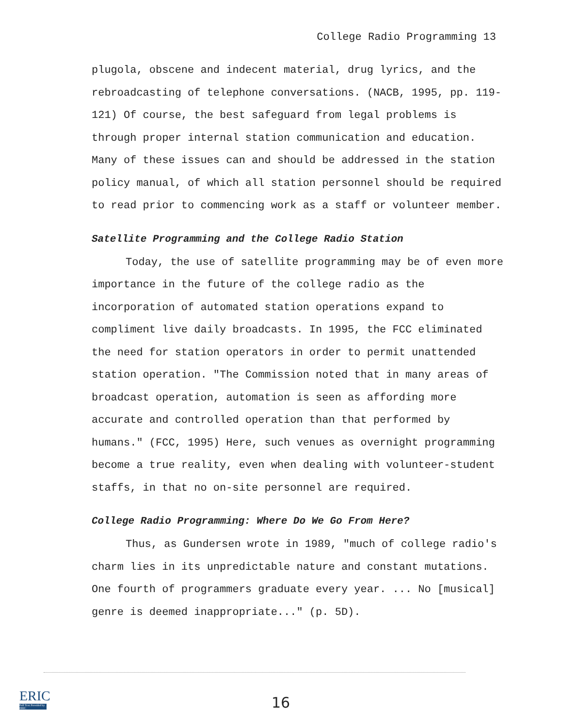College Radio Programming 13
plugola, obscene and indecent material, drug lyrics, and the rebroadcasting of telephone conversations. (NACB, 1995, pp. 119-121) Of course, the best safeguard from legal problems is through proper internal station communication and education. Many of these issues can and should be addressed in the station policy manual, of which all station personnel should be required to read prior to commencing work as a staff or volunteer member.
Satellite Programming and the College Radio Station
Today, the use of satellite programming may be of even more importance in the future of the college radio as the incorporation of automated station operations expand to compliment live daily broadcasts. In 1995, the FCC eliminated the need for station operators in order to permit unattended station operation. "The Commission noted that in many areas of broadcast operation, automation is seen as affording more accurate and controlled operation than that performed by humans." (FCC, 1995) Here, such venues as overnight programming become a true reality, even when dealing with volunteer-student staffs, in that no on-site personnel are required.
College Radio Programming: Where Do We Go From Here?
Thus, as Gundersen wrote in 1989, "much of college radio's charm lies in its unpredictable nature and constant mutations. One fourth of programmers graduate every year. ... No [musical] genre is deemed inappropriate..." (p. 5D).
ERIC
Full Text Provided by ERIC
16